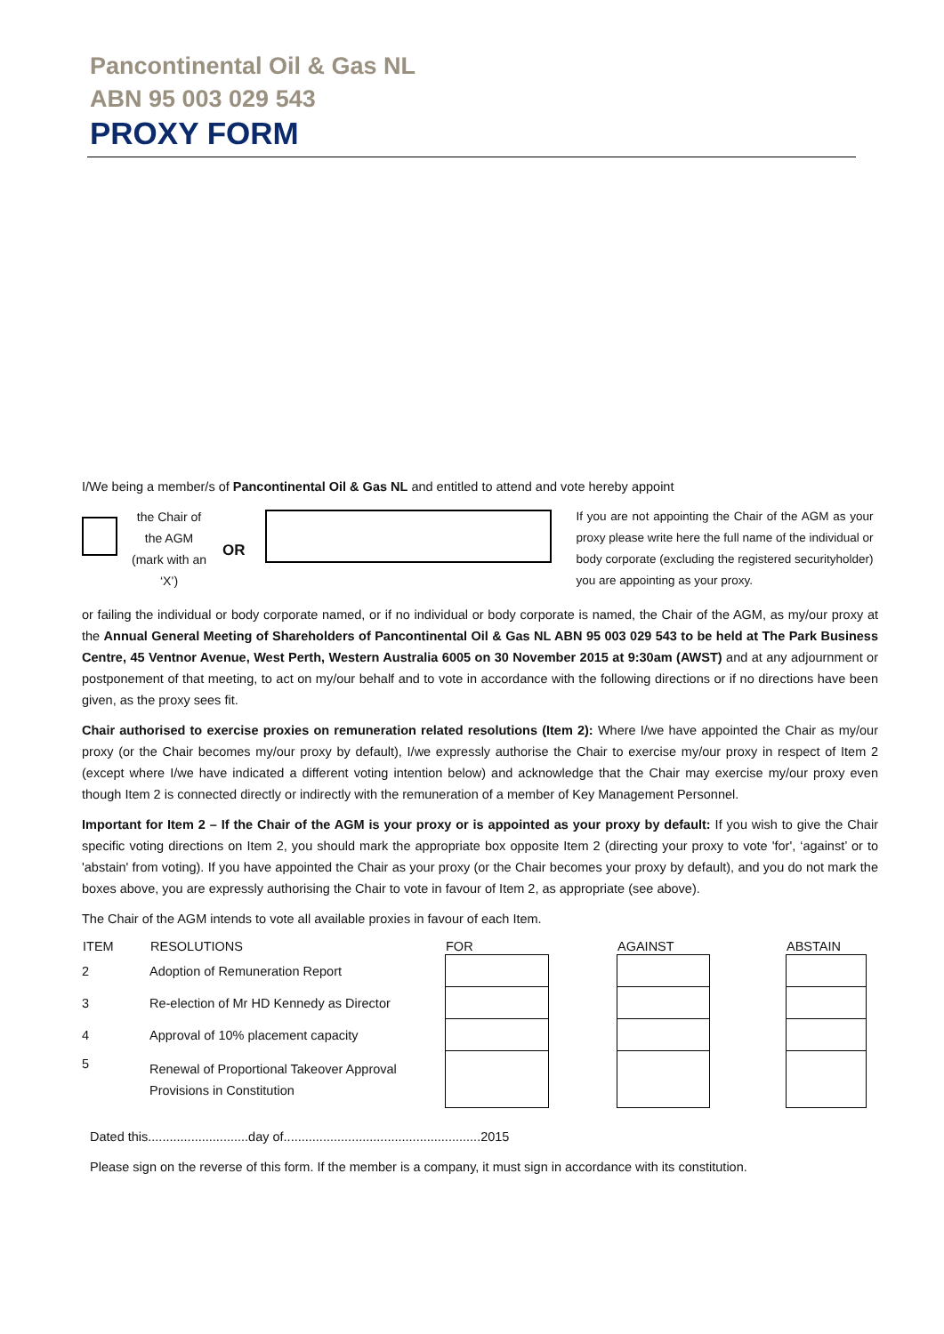Pancontinental Oil & Gas NL
ABN 95 003 029 543
PROXY FORM
I/We being a member/s of Pancontinental Oil & Gas NL and entitled to attend and vote hereby appoint
the Chair of
the AGM
(mark with an
‘X’)
OR
If you are not appointing the Chair of the AGM as your proxy please write here the full name of the individual or body corporate (excluding the registered securityholder) you are appointing as your proxy.
or failing the individual or body corporate named, or if no individual or body corporate is named, the Chair of the AGM, as my/our proxy at the Annual General Meeting of Shareholders of Pancontinental Oil & Gas NL ABN 95 003 029 543 to be held at The Park Business Centre, 45 Ventnor Avenue, West Perth, Western Australia 6005 on 30 November 2015 at 9:30am (AWST) and at any adjournment or postponement of that meeting, to act on my/our behalf and to vote in accordance with the following directions or if no directions have been given, as the proxy sees fit.
Chair authorised to exercise proxies on remuneration related resolutions (Item 2): Where I/we have appointed the Chair as my/our proxy (or the Chair becomes my/our proxy by default), I/we expressly authorise the Chair to exercise my/our proxy in respect of Item 2 (except where I/we have indicated a different voting intention below) and acknowledge that the Chair may exercise my/our proxy even though Item 2 is connected directly or indirectly with the remuneration of a member of Key Management Personnel.
Important for Item 2 – If the Chair of the AGM is your proxy or is appointed as your proxy by default: If you wish to give the Chair specific voting directions on Item 2, you should mark the appropriate box opposite Item 2 (directing your proxy to vote 'for', ‘against’ or to 'abstain' from voting). If you have appointed the Chair as your proxy (or the Chair becomes your proxy by default), and you do not mark the boxes above, you are expressly authorising the Chair to vote in favour of Item 2, as appropriate (see above).
The Chair of the AGM intends to vote all available proxies in favour of each Item.
| ITEM | RESOLUTIONS | FOR | | AGAINST | | ABSTAIN |
| --- | --- | --- | --- | --- | --- | --- |
| 2 | Adoption of Remuneration Report | | | | | |
| 3 | Re-election of Mr HD Kennedy as Director | | | | | |
| 4 | Approval of 10% placement capacity | | | | | |
| 5 | Renewal of Proportional Takeover Approval Provisions in Constitution | | | | | |
Dated this............................day of.......................................................2015
Please sign on the reverse of this form. If the member is a company, it must sign in accordance with its constitution.